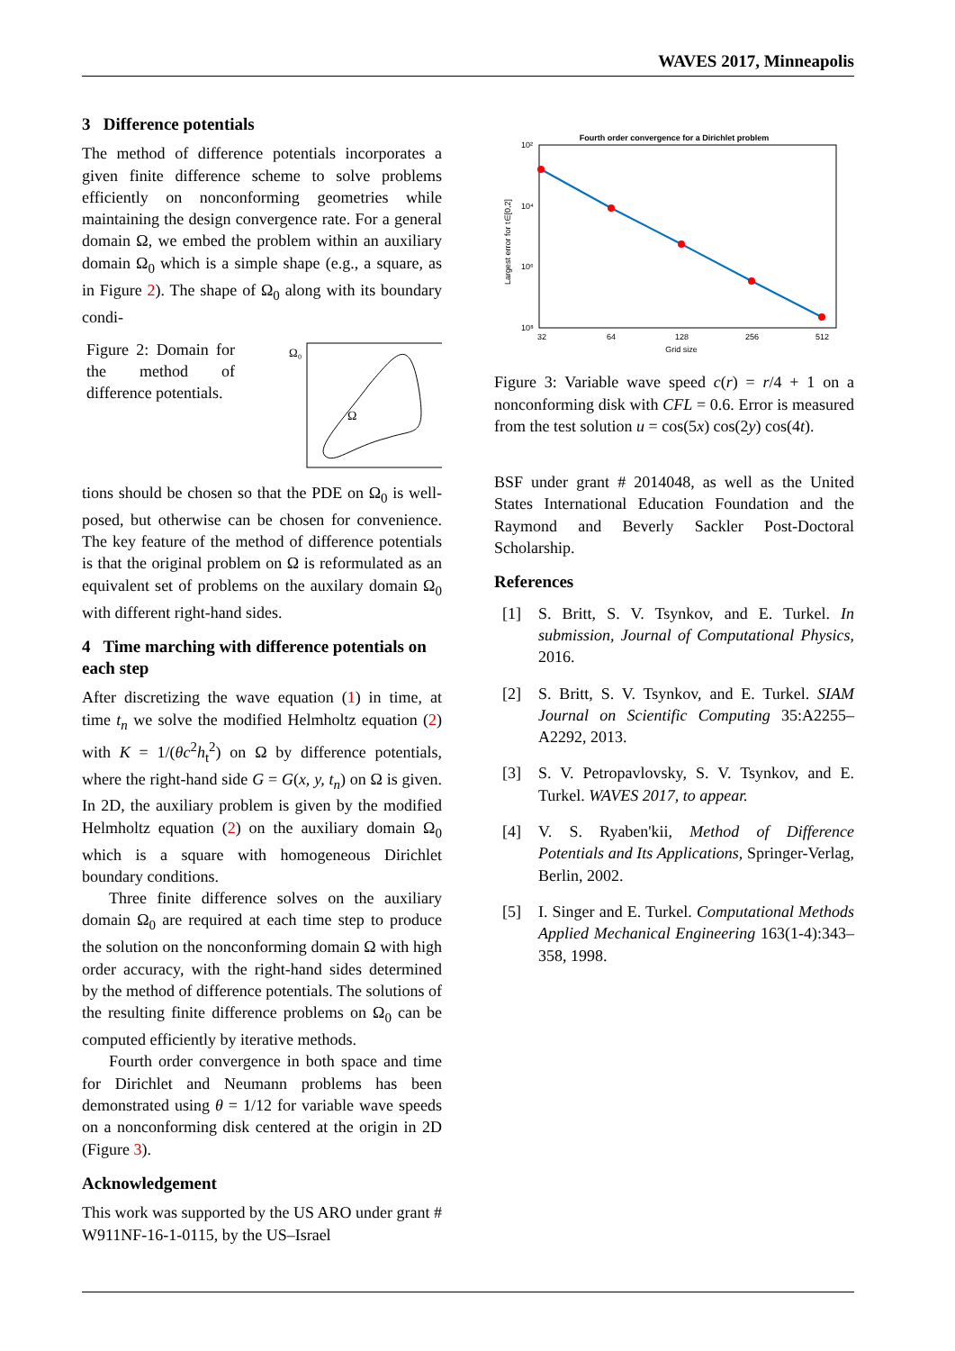WAVES 2017, Minneapolis
3 Difference potentials
The method of difference potentials incorporates a given finite difference scheme to solve problems efficiently on nonconforming geometries while maintaining the design convergence rate. For a general domain Ω, we embed the problem within an auxiliary domain Ω<sub>0</sub> which is a simple shape (e.g., a square, as in Figure 2). The shape of Ω<sub>0</sub> along with its boundary condi-
Figure 2: Domain for the method of difference potentials.
Ω₀
Ω
tions should be chosen so that the PDE on Ω<sub>0</sub> is well-posed, but otherwise can be chosen for convenience. The key feature of the method of difference potentials is that the original problem on Ω is reformulated as an equivalent set of problems on the auxilary domain Ω<sub>0</sub> with different right-hand sides.
4 Time marching with difference potentials on each step
After discretizing the wave equation (1) in time, at time t<sub>n</sub> we solve the modified Helmholtz equation (2) with K = 1/(θc<sup>2</sup>h<sub>t</sub><sup>2</sup>) on Ω by difference potentials, where the right-hand side G = G(x, y, t<sub>n</sub>) on Ω is given. In 2D, the auxiliary problem is given by the modified Helmholtz equation (2) on the auxiliary domain Ω<sub>0</sub> which is a square with homogeneous Dirichlet boundary conditions.
Three finite difference solves on the auxiliary domain Ω<sub>0</sub> are required at each time step to produce the solution on the nonconforming domain Ω with high order accuracy, with the right-hand sides determined by the method of difference potentials. The solutions of the resulting finite difference problems on Ω<sub>0</sub> can be computed efficiently by iterative methods.
Fourth order convergence in both space and time for Dirichlet and Neumann problems has been demonstrated using θ = 1/12 for variable wave speeds on a nonconforming disk centered at the origin in 2D (Figure 3).
Acknowledgement
This work was supported by the US ARO under grant # W911NF-16-1-0115, by the US–Israel
Fourth order convergence for a Dirichlet problem
10²
10⁴
10⁶
10⁸
Largest error for t∈[0,2]
32
64
128
256
512
Grid size
Figure 3: Variable wave speed c(r) = r/4 + 1 on a nonconforming disk with CFL = 0.6. Error is measured from the test solution u = cos(5x) cos(2y) cos(4t).
BSF under grant # 2014048, as well as the United States International Education Foundation and the Raymond and Beverly Sackler Post-Doctoral Scholarship.
References
[1] S. Britt, S. V. Tsynkov, and E. Turkel. In submission, Journal of Computational Physics, 2016.
[2] S. Britt, S. V. Tsynkov, and E. Turkel. SIAM Journal on Scientific Computing 35:A2255–A2292, 2013.
[3] S. V. Petropavlovsky, S. V. Tsynkov, and E. Turkel. WAVES 2017, to appear.
[4] V. S. Ryaben'kii, Method of Difference Potentials and Its Applications, Springer-Verlag, Berlin, 2002.
[5] I. Singer and E. Turkel. Computational Methods Applied Mechanical Engineering 163(1-4):343–358, 1998.